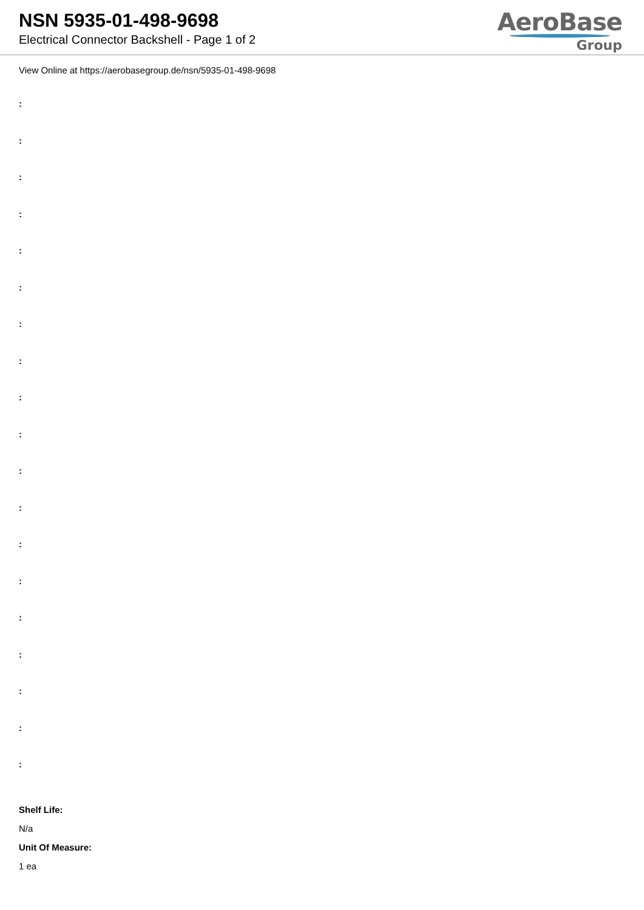NSN 5935-01-498-9698
Electrical Connector Backshell - Page 1 of 2
AeroBase
Group
View Online at https://aerobasegroup.de/nsn/5935-01-498-9698
:
:
:
:
:
:
:
:
:
:
:
:
:
:
:
:
:
:
:
Shelf Life:
N/a
Unit Of Measure:
1 ea